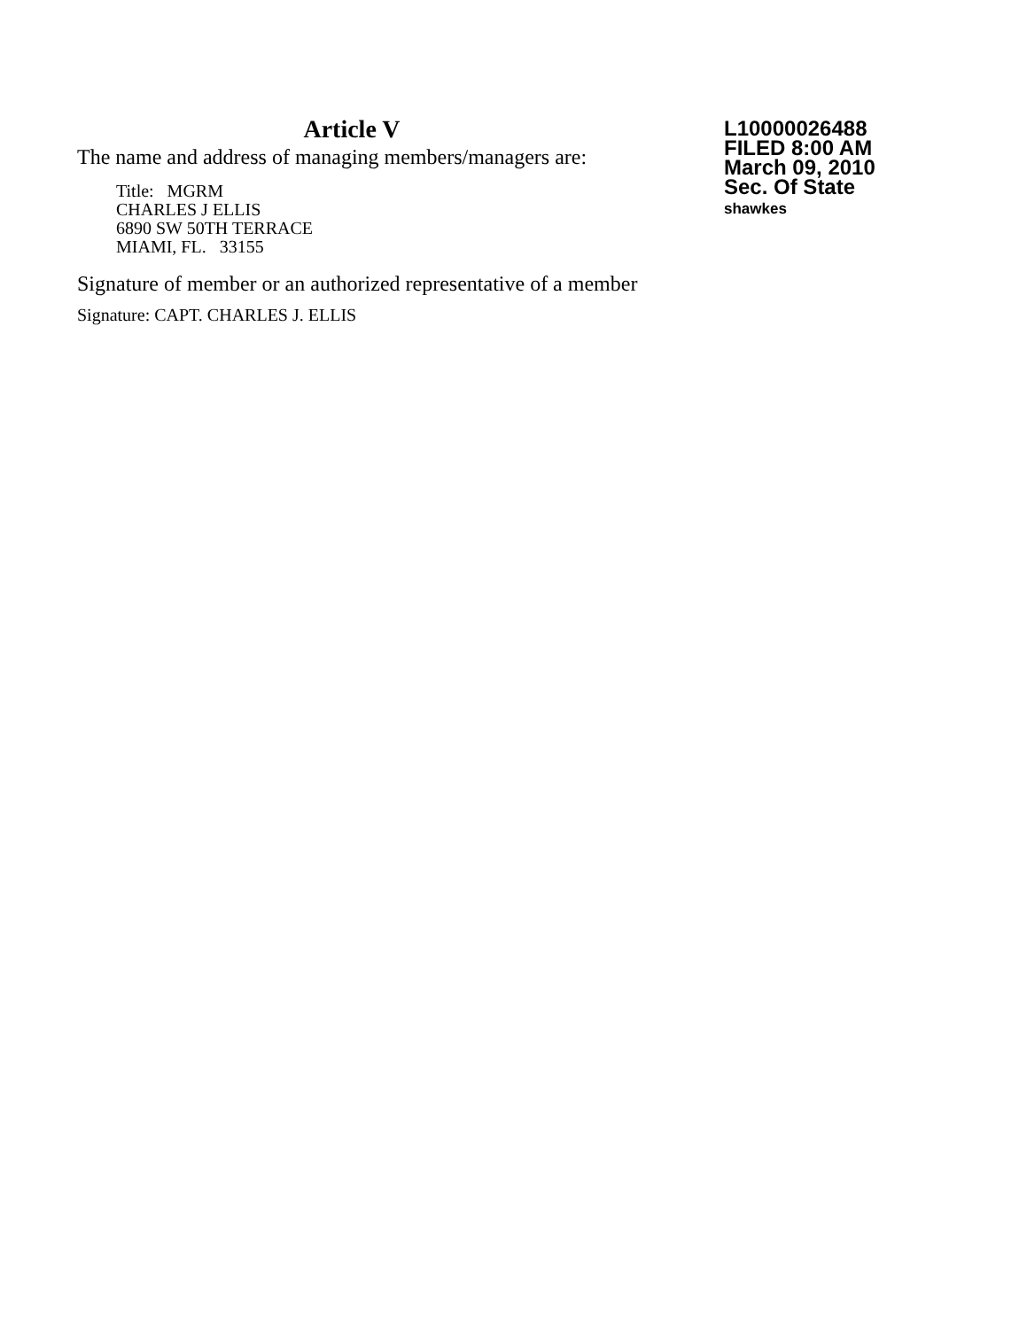Article V
The name and address of managing members/managers are:
Title: MGRM
CHARLES J ELLIS
6890 SW 50TH TERRACE
MIAMI, FL. 33155
Signature of member or an authorized representative of a member
Signature: CAPT. CHARLES J. ELLIS
L10000026488
FILED 8:00 AM
March 09, 2010
Sec. Of State
shawkes